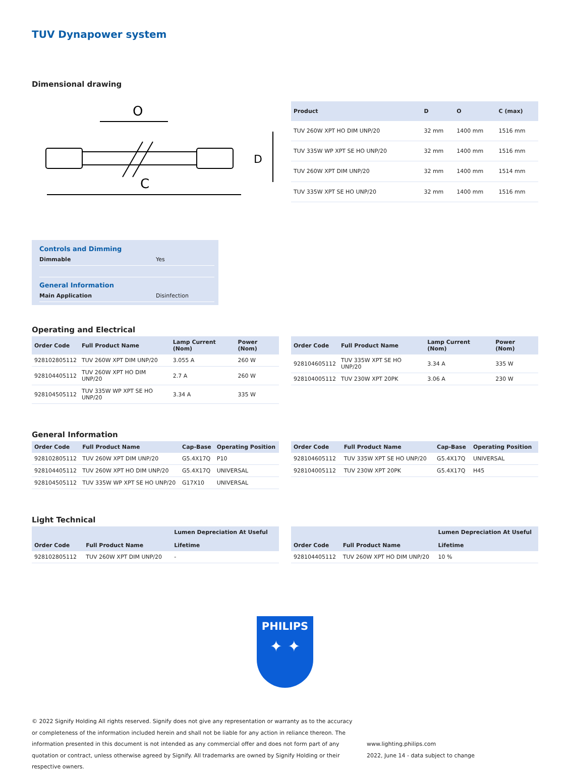TUV Dynapower system
Dimensional drawing
O
C
D
| Product | D | O | C (max) |
| --- | --- | --- | --- |
| TUV 260W XPT HO DIM UNP/20 | 32 mm | 1400 mm | 1516 mm |
| TUV 335W WP XPT SE HO UNP/20 | 32 mm | 1400 mm | 1516 mm |
| TUV 260W XPT DIM UNP/20 | 32 mm | 1400 mm | 1514 mm |
| TUV 335W XPT SE HO UNP/20 | 32 mm | 1400 mm | 1516 mm |
Controls and Dimming
Dimmable Yes
General Information
Main Application Disinfection
Operating and Electrical
| Order Code | Full Product Name | Lamp Current (Nom) | Power (Nom) |
| --- | --- | --- | --- |
| 928102805112 | TUV 260W XPT DIM UNP/20 | 3.055 A | 260 W |
| 928104405112 | TUV 260W XPT HO DIM UNP/20 | 2.7 A | 260 W |
| 928104505112 | TUV 335W WP XPT SE HO UNP/20 | 3.34 A | 335 W |
| Order Code | Full Product Name | Lamp Current (Nom) | Power (Nom) |
| --- | --- | --- | --- |
| 928104605112 | TUV 335W XPT SE HO UNP/20 | 3.34 A | 335 W |
| 928104005112 | TUV 230W XPT 20PK | 3.06 A | 230 W |
General Information
| Order Code | Full Product Name | Cap-Base | Operating Position |
| --- | --- | --- | --- |
| 928102805112 | TUV 260W XPT DIM UNP/20 | G5.4X17Q | P10 |
| 928104405112 | TUV 260W XPT HO DIM UNP/20 | G5.4X17Q | UNIVERSAL |
| 928104505112 | TUV 335W WP XPT SE HO UNP/20 | G17X10 | UNIVERSAL |
| Order Code | Full Product Name | Cap-Base | Operating Position |
| --- | --- | --- | --- |
| 928104605112 | TUV 335W XPT SE HO UNP/20 | G5.4X17Q | UNIVERSAL |
| 928104005112 | TUV 230W XPT 20PK | G5.4X17Q | H45 |
Light Technical
| Order Code | Full Product Name | Lumen Depreciation At Useful Lifetime |
| --- | --- | --- |
| 928102805112 | TUV 260W XPT DIM UNP/20 | - |
| Order Code | Full Product Name | Lumen Depreciation At Useful Lifetime |
| --- | --- | --- |
| 928104405112 | TUV 260W XPT HO DIM UNP/20 | 10 % |
PHILIPS
✦ ✦
© 2022 Signify Holding All rights reserved. Signify does not give any representation or warranty as to the accuracy or completeness of the information included herein and shall not be liable for any action in reliance thereon. The information presented in this document is not intended as any commercial offer and does not form part of any quotation or contract, unless otherwise agreed by Signify. All trademarks are owned by Signify Holding or their respective owners.
www.lighting.philips.com
2022, June 14 - data subject to change